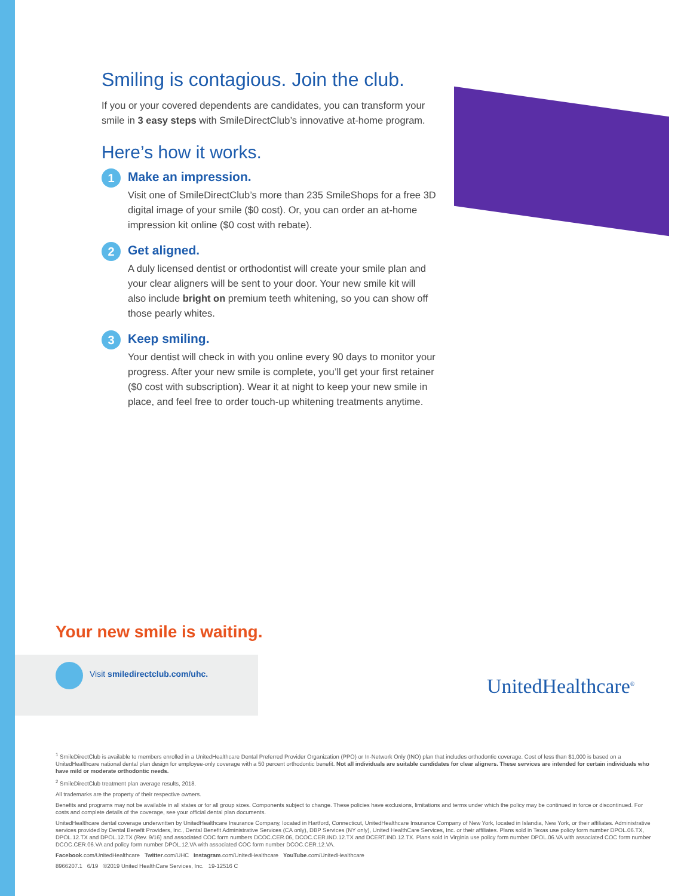Smiling is contagious. Join the club.
If you or your covered dependents are candidates, you can transform your smile in 3 easy steps with SmileDirectClub’s innovative at-home program.
Here’s how it works.
1
Make an impression.
Visit one of SmileDirectClub’s more than 235 SmileShops for a free 3D digital image of your smile ($0 cost). Or, you can order an at-home impression kit online ($0 cost with rebate).
2
Get aligned.
A duly licensed dentist or orthodontist will create your smile plan and your clear aligners will be sent to your door. Your new smile kit will also include bright on premium teeth whitening, so you can show off those pearly whites.
3
Keep smiling.
Your dentist will check in with you online every 90 days to monitor your progress. After your new smile is complete, you’ll get your first retainer ($0 cost with subscription). Wear it at night to keep your new smile in place, and feel free to order touch-up whitening treatments anytime.
Your new smile is waiting.
Visit smiledirectclub.com/uhc.
UnitedHealthcare<sup>®</sup>
<sup>1</sup> SmileDirectClub is available to members enrolled in a UnitedHealthcare Dental Preferred Provider Organization (PPO) or In-Network Only (INO) plan that includes orthodontic coverage. Cost of less than $1,000 is based on a UnitedHealthcare national dental plan design for employee-only coverage with a 50 percent orthodontic benefit. Not all individuals are suitable candidates for clear aligners. These services are intended for certain individuals who have mild or moderate orthodontic needs.
<sup>2</sup> SmileDirectClub treatment plan average results, 2018.
All trademarks are the property of their respective owners.
Benefits and programs may not be available in all states or for all group sizes. Components subject to change. These policies have exclusions, limitations and terms under which the policy may be continued in force or discontinued. For costs and complete details of the coverage, see your official dental plan documents.
UnitedHealthcare dental coverage underwritten by UnitedHealthcare Insurance Company, located in Hartford, Connecticut, UnitedHealthcare Insurance Company of New York, located in Islandia, New York, or their affiliates. Administrative services provided by Dental Benefit Providers, Inc., Dental Benefit Administrative Services (CA only), DBP Services (NY only), United HealthCare Services, Inc. or their affiliates. Plans sold in Texas use policy form number DPOL.06.TX, DPOL.12.TX and DPOL.12.TX (Rev. 9/16) and associated COC form numbers DCOC.CER.06, DCOC.CER.IND.12.TX and DCERT.IND.12.TX. Plans sold in Virginia use policy form number DPOL.06.VA with associated COC form number DCOC.CER.06.VA and policy form number DPOL.12.VA with associated COC form number DCOC.CER.12.VA.
Facebook.com/UnitedHealthcare Twitter.com/UHC Instagram.com/UnitedHealthcare YouTube.com/UnitedHealthcare
8966207.1 6/19 ©2019 United HealthCare Services, Inc. 19-12516 C